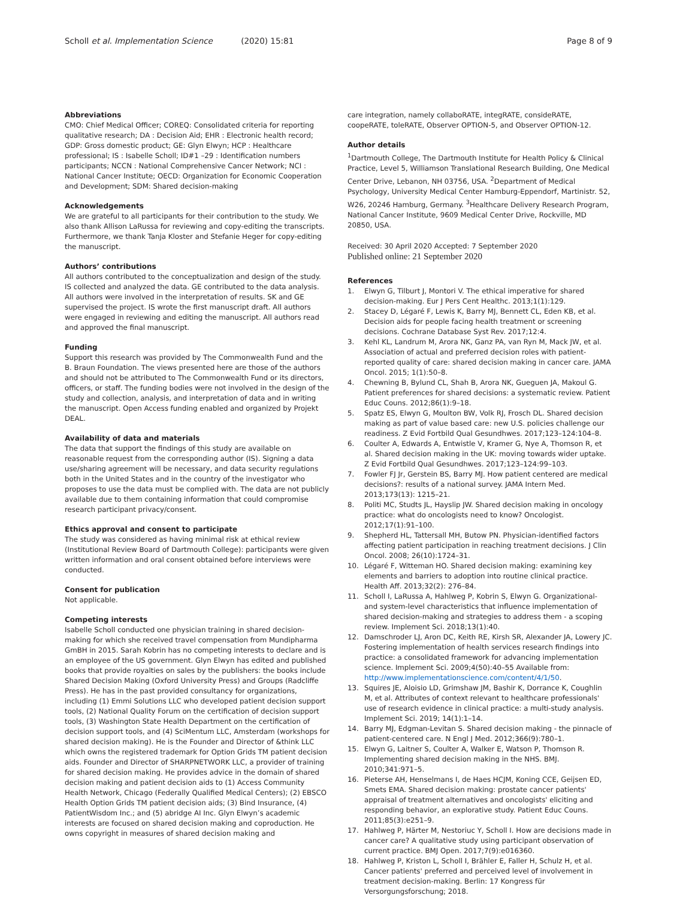Scholl et al. Implementation Science (2020) 15:81
Page 8 of 9
Abbreviations
CMO: Chief Medical Officer; COREQ: Consolidated criteria for reporting qualitative research; DA : Decision Aid; EHR : Electronic health record; GDP: Gross domestic product; GE: Glyn Elwyn; HCP : Healthcare professional; IS : Isabelle Scholl; ID#1 –29 : Identification numbers participants; NCCN : National Comprehensive Cancer Network; NCI : National Cancer Institute; OECD: Organization for Economic Cooperation and Development; SDM: Shared decision-making
Acknowledgements
We are grateful to all participants for their contribution to the study. We also thank Allison LaRussa for reviewing and copy-editing the transcripts. Furthermore, we thank Tanja Kloster and Stefanie Heger for copy-editing the manuscript.
Authors’ contributions
All authors contributed to the conceptualization and design of the study. IS collected and analyzed the data. GE contributed to the data analysis. All authors were involved in the interpretation of results. SK and GE supervised the project. IS wrote the first manuscript draft. All authors were engaged in reviewing and editing the manuscript. All authors read and approved the final manuscript.
Funding
Support this research was provided by The Commonwealth Fund and the B. Braun Foundation. The views presented here are those of the authors and should not be attributed to The Commonwealth Fund or its directors, officers, or staff. The funding bodies were not involved in the design of the study and collection, analysis, and interpretation of data and in writing the manuscript. Open Access funding enabled and organized by Projekt DEAL.
Availability of data and materials
The data that support the findings of this study are available on reasonable request from the corresponding author (IS). Signing a data use/sharing agreement will be necessary, and data security regulations both in the United States and in the country of the investigator who proposes to use the data must be complied with. The data are not publicly available due to them containing information that could compromise research participant privacy/consent.
Ethics approval and consent to participate
The study was considered as having minimal risk at ethical review (Institutional Review Board of Dartmouth College): participants were given written information and oral consent obtained before interviews were conducted.
Consent for publication
Not applicable.
Competing interests
Isabelle Scholl conducted one physician training in shared decision-making for which she received travel compensation from Mundipharma GmBH in 2015. Sarah Kobrin has no competing interests to declare and is an employee of the US government. Glyn Elwyn has edited and published books that provide royalties on sales by the publishers: the books include Shared Decision Making (Oxford University Press) and Groups (Radcliffe Press). He has in the past provided consultancy for organizations, including (1) Emmi Solutions LLC who developed patient decision support tools, (2) National Quality Forum on the certification of decision support tools, (3) Washington State Health Department on the certification of decision support tools, and (4) SciMentum LLC, Amsterdam (workshops for shared decision making). He is the Founder and Director of &think LLC which owns the registered trademark for Option Grids TM patient decision aids. Founder and Director of SHARPNETWORK LLC, a provider of training for shared decision making. He provides advice in the domain of shared decision making and patient decision aids to (1) Access Community Health Network, Chicago (Federally Qualified Medical Centers); (2) EBSCO Health Option Grids TM patient decision aids; (3) Bind Insurance, (4) PatientWisdom Inc.; and (5) abridge AI Inc. Glyn Elwyn’s academic interests are focused on shared decision making and coproduction. He owns copyright in measures of shared decision making and
care integration, namely collaboRATE, integRATE, consideRATE, coopeRATE, toleRATE, Observer OPTION-5, and Observer OPTION-12.
Author details
<sup>1</sup> Dartmouth College, The Dartmouth Institute for Health Policy & Clinical Practice, Level 5, Williamson Translational Research Building, One Medical Center Drive, Lebanon, NH 03756, USA. <sup>2</sup>Department of Medical Psychology, University Medical Center Hamburg-Eppendorf, Martinistr. 52, W26, 20246 Hamburg, Germany. <sup>3</sup>Healthcare Delivery Research Program, National Cancer Institute, 9609 Medical Center Drive, Rockville, MD 20850, USA.
Received: 30 April 2020 Accepted: 7 September 2020
Published online: 21 September 2020
References
1. Elwyn G, Tilburt J, Montori V. The ethical imperative for shared decision-making. Eur J Pers Cent Healthc. 2013;1(1):129.
2. Stacey D, Légaré F, Lewis K, Barry MJ, Bennett CL, Eden KB, et al. Decision aids for people facing health treatment or screening decisions. Cochrane Database Syst Rev. 2017;12:4.
3. Kehl KL, Landrum M, Arora NK, Ganz PA, van Ryn M, Mack JW, et al. Association of actual and preferred decision roles with patient-reported quality of care: shared decision making in cancer care. JAMA Oncol. 2015; 1(1):50–8.
4. Chewning B, Bylund CL, Shah B, Arora NK, Gueguen JA, Makoul G. Patient preferences for shared decisions: a systematic review. Patient Educ Couns. 2012;86(1):9–18.
5. Spatz ES, Elwyn G, Moulton BW, Volk RJ, Frosch DL. Shared decision making as part of value based care: new U.S. policies challenge our readiness. Z Evid Fortbild Qual Gesundhwes. 2017;123–124:104–8.
6. Coulter A, Edwards A, Entwistle V, Kramer G, Nye A, Thomson R, et al. Shared decision making in the UK: moving towards wider uptake. Z Evid Fortbild Qual Gesundhwes. 2017;123–124:99–103.
7. Fowler FJ Jr, Gerstein BS, Barry MJ. How patient centered are medical decisions?: results of a national survey. JAMA Intern Med. 2013;173(13): 1215–21.
8. Politi MC, Studts JL, Hayslip JW. Shared decision making in oncology practice: what do oncologists need to know? Oncologist. 2012;17(1):91–100.
9. Shepherd HL, Tattersall MH, Butow PN. Physician-identified factors affecting patient participation in reaching treatment decisions. J Clin Oncol. 2008; 26(10):1724–31.
10. Légaré F, Witteman HO. Shared decision making: examining key elements and barriers to adoption into routine clinical practice. Health Aff. 2013;32(2): 276–84.
11. Scholl I, LaRussa A, Hahlweg P, Kobrin S, Elwyn G. Organizational- and system-level characteristics that influence implementation of shared decision-making and strategies to address them - a scoping review. Implement Sci. 2018;13(1):40.
12. Damschroder LJ, Aron DC, Keith RE, Kirsh SR, Alexander JA, Lowery JC. Fostering implementation of health services research findings into practice: a consolidated framework for advancing implementation science. Implement Sci. 2009;4(50):40–55 Available from: http://www.implementationscience.com/content/4/1/50.
13. Squires JE, Aloisio LD, Grimshaw JM, Bashir K, Dorrance K, Coughlin M, et al. Attributes of context relevant to healthcare professionals' use of research evidence in clinical practice: a multi-study analysis. Implement Sci. 2019; 14(1):1–14.
14. Barry MJ, Edgman-Levitan S. Shared decision making - the pinnacle of patient-centered care. N Engl J Med. 2012;366(9):780–1.
15. Elwyn G, Laitner S, Coulter A, Walker E, Watson P, Thomson R. Implementing shared decision making in the NHS. BMJ. 2010;341:971–5.
16. Pieterse AH, Henselmans I, de Haes HCJM, Koning CCE, Geijsen ED, Smets EMA. Shared decision making: prostate cancer patients' appraisal of treatment alternatives and oncologists' eliciting and responding behavior, an explorative study. Patient Educ Couns. 2011;85(3):e251–9.
17. Hahlweg P, Härter M, Nestoriuc Y, Scholl I. How are decisions made in cancer care? A qualitative study using participant observation of current practice. BMJ Open. 2017;7(9):e016360.
18. Hahlweg P, Kriston L, Scholl I, Brähler E, Faller H, Schulz H, et al. Cancer patients' preferred and perceived level of involvement in treatment decision-making. Berlin: 17 Kongress für Versorgungsforschung; 2018.